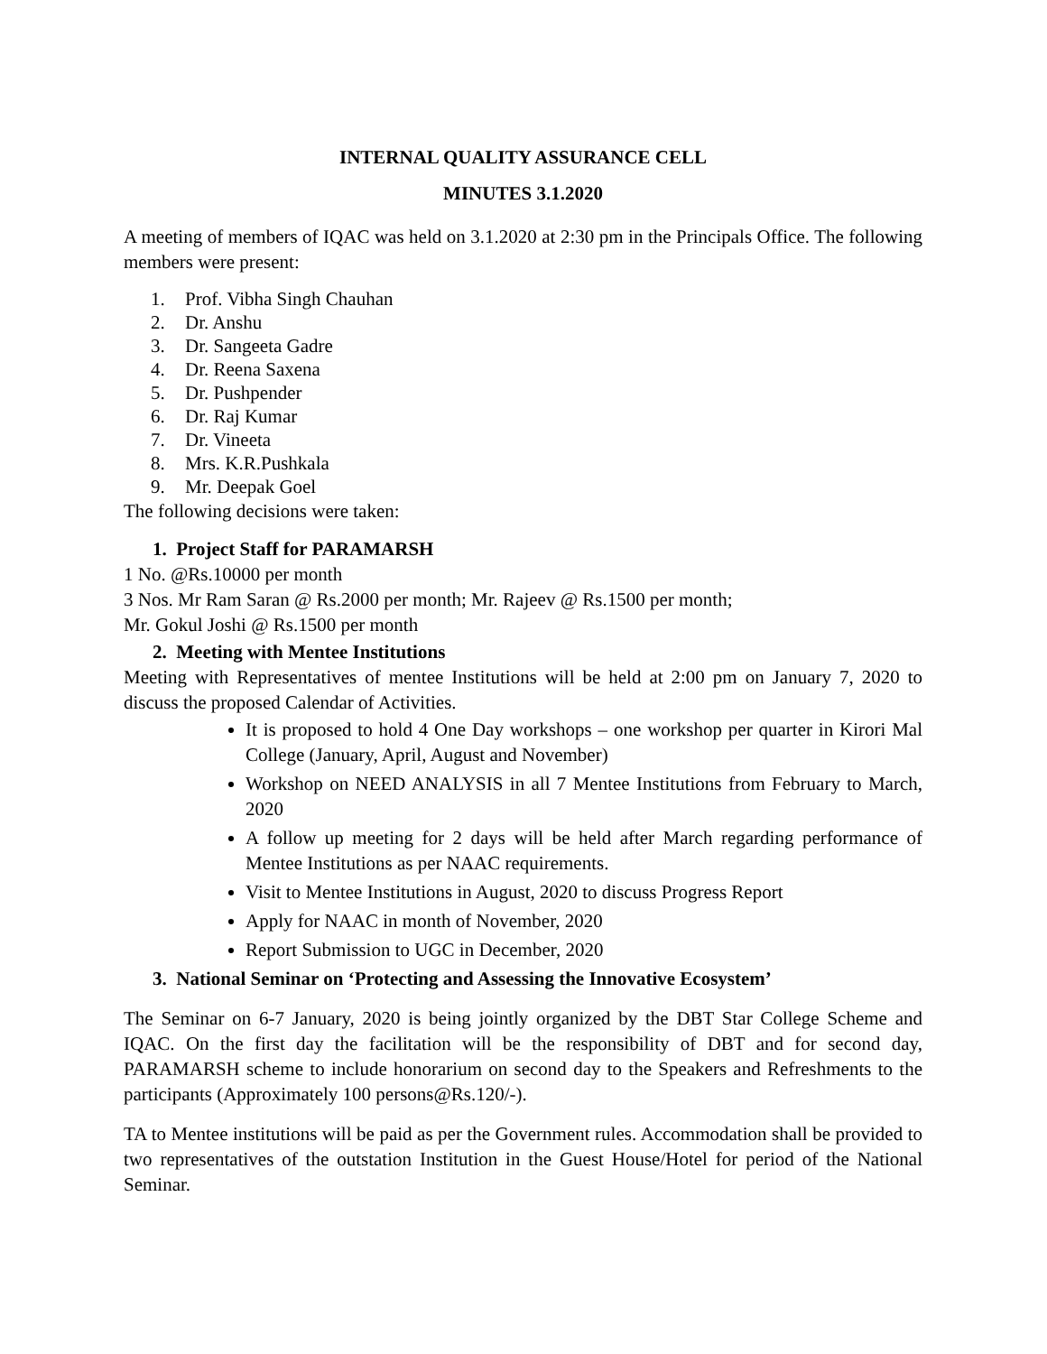INTERNAL QUALITY ASSURANCE CELL
MINUTES 3.1.2020
A meeting of members of IQAC was held on 3.1.2020 at 2:30 pm in the Principals Office. The following members were present:
1. Prof. Vibha Singh Chauhan
2. Dr. Anshu
3. Dr. Sangeeta Gadre
4. Dr. Reena Saxena
5. Dr. Pushpender
6. Dr. Raj Kumar
7. Dr. Vineeta
8. Mrs. K.R.Pushkala
9. Mr. Deepak Goel
The following decisions were taken:
1. Project Staff for PARAMARSH
1 No. @Rs.10000 per month
3 Nos. Mr Ram Saran @ Rs.2000 per month; Mr. Rajeev @ Rs.1500 per month;
Mr. Gokul Joshi @ Rs.1500 per month
2. Meeting with Mentee Institutions
Meeting with Representatives of mentee Institutions will be held at 2:00 pm on January 7, 2020 to discuss the proposed Calendar of Activities.
It is proposed to hold 4 One Day workshops – one workshop per quarter in Kirori Mal College (January, April, August and November)
Workshop on NEED ANALYSIS in all 7 Mentee Institutions from February to March, 2020
A follow up meeting for 2 days will be held after March regarding performance of Mentee Institutions as per NAAC requirements.
Visit to Mentee Institutions in August, 2020 to discuss Progress Report
Apply for NAAC in month of November, 2020
Report Submission to UGC in December, 2020
3. National Seminar on ‘Protecting and Assessing the Innovative Ecosystem’
The Seminar on 6-7 January, 2020 is being jointly organized by the DBT Star College Scheme and IQAC. On the first day the facilitation will be the responsibility of DBT and for second day, PARAMARSH scheme to include honorarium on second day to the Speakers and Refreshments to the participants (Approximately 100 persons@Rs.120/-).
TA to Mentee institutions will be paid as per the Government rules. Accommodation shall be provided to two representatives of the outstation Institution in the Guest House/Hotel for period of the National Seminar.